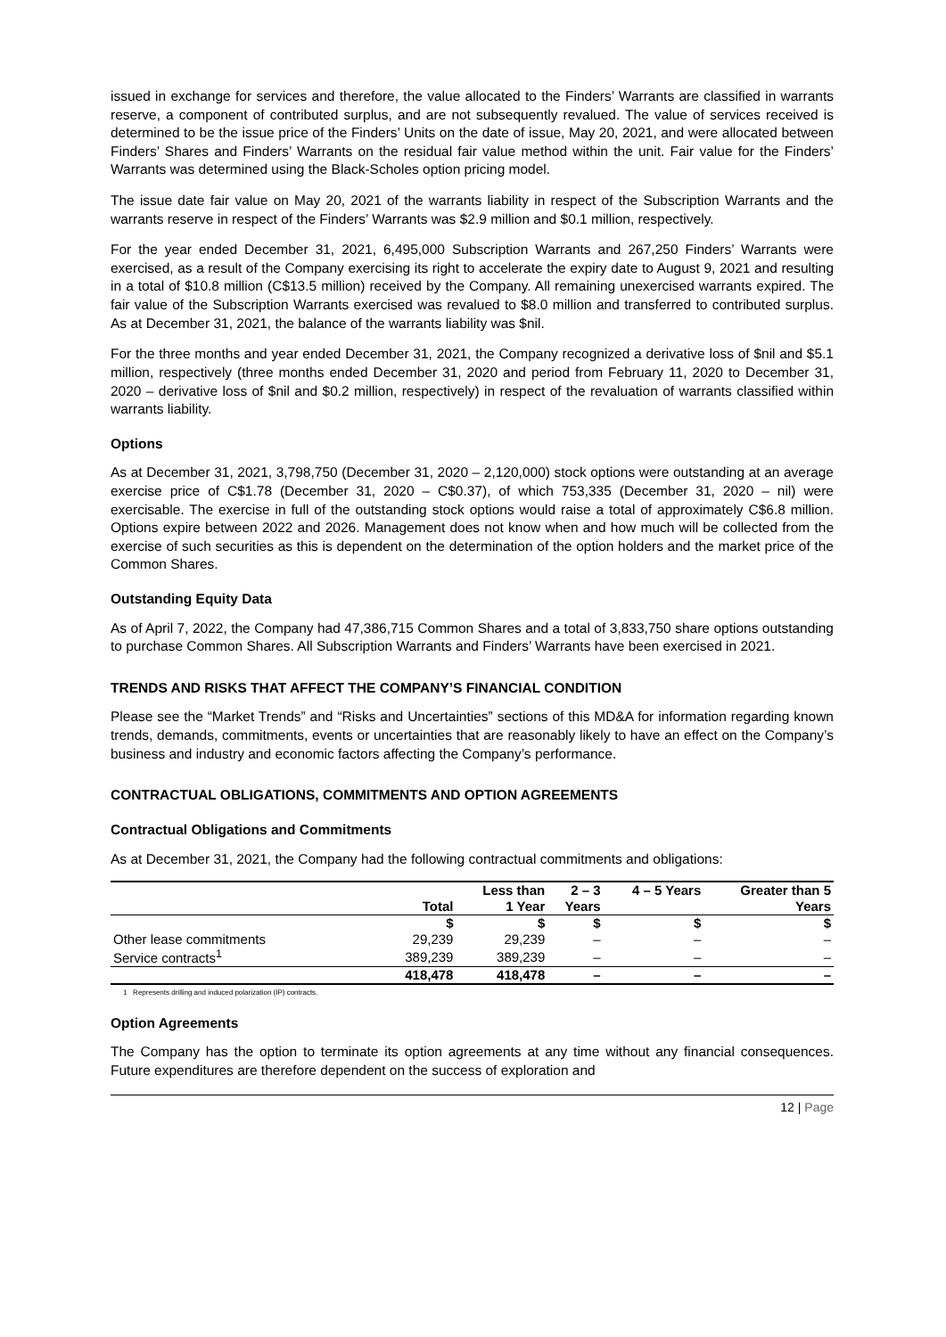issued in exchange for services and therefore, the value allocated to the Finders’ Warrants are classified in warrants reserve, a component of contributed surplus, and are not subsequently revalued. The value of services received is determined to be the issue price of the Finders’ Units on the date of issue, May 20, 2021, and were allocated between Finders’ Shares and Finders’ Warrants on the residual fair value method within the unit. Fair value for the Finders’ Warrants was determined using the Black-Scholes option pricing model.
The issue date fair value on May 20, 2021 of the warrants liability in respect of the Subscription Warrants and the warrants reserve in respect of the Finders’ Warrants was $2.9 million and $0.1 million, respectively.
For the year ended December 31, 2021, 6,495,000 Subscription Warrants and 267,250 Finders’ Warrants were exercised, as a result of the Company exercising its right to accelerate the expiry date to August 9, 2021 and resulting in a total of $10.8 million (C$13.5 million) received by the Company. All remaining unexercised warrants expired. The fair value of the Subscription Warrants exercised was revalued to $8.0 million and transferred to contributed surplus. As at December 31, 2021, the balance of the warrants liability was $nil.
For the three months and year ended December 31, 2021, the Company recognized a derivative loss of $nil and $5.1 million, respectively (three months ended December 31, 2020 and period from February 11, 2020 to December 31, 2020 – derivative loss of $nil and $0.2 million, respectively) in respect of the revaluation of warrants classified within warrants liability.
Options
As at December 31, 2021, 3,798,750 (December 31, 2020 – 2,120,000) stock options were outstanding at an average exercise price of C$1.78 (December 31, 2020 – C$0.37), of which 753,335 (December 31, 2020 – nil) were exercisable. The exercise in full of the outstanding stock options would raise a total of approximately C$6.8 million. Options expire between 2022 and 2026. Management does not know when and how much will be collected from the exercise of such securities as this is dependent on the determination of the option holders and the market price of the Common Shares.
Outstanding Equity Data
As of April 7, 2022, the Company had 47,386,715 Common Shares and a total of 3,833,750 share options outstanding to purchase Common Shares. All Subscription Warrants and Finders’ Warrants have been exercised in 2021.
TRENDS AND RISKS THAT AFFECT THE COMPANY’S FINANCIAL CONDITION
Please see the “Market Trends” and “Risks and Uncertainties” sections of this MD&A for information regarding known trends, demands, commitments, events or uncertainties that are reasonably likely to have an effect on the Company’s business and industry and economic factors affecting the Company’s performance.
CONTRACTUAL OBLIGATIONS, COMMITMENTS AND OPTION AGREEMENTS
Contractual Obligations and Commitments
As at December 31, 2021, the Company had the following contractual commitments and obligations:
| | Total | Less than 1 Year | 2 – 3 Years | 4 – 5 Years | Greater than 5 Years |
| --- | --- | --- | --- | --- | --- |
| | $ | $ | $ | $ | $ |
| Other lease commitments | 29,239 | 29,239 | – | – | – |
| Service contracts<sup>1</sup> | 389,239 | 389,239 | – | – | – |
| | 418,478 | 418,478 | – | – | – |
1 Represents drilling and induced polarization (IP) contracts.
Option Agreements
The Company has the option to terminate its option agreements at any time without any financial consequences. Future expenditures are therefore dependent on the success of exploration and
12 | Page